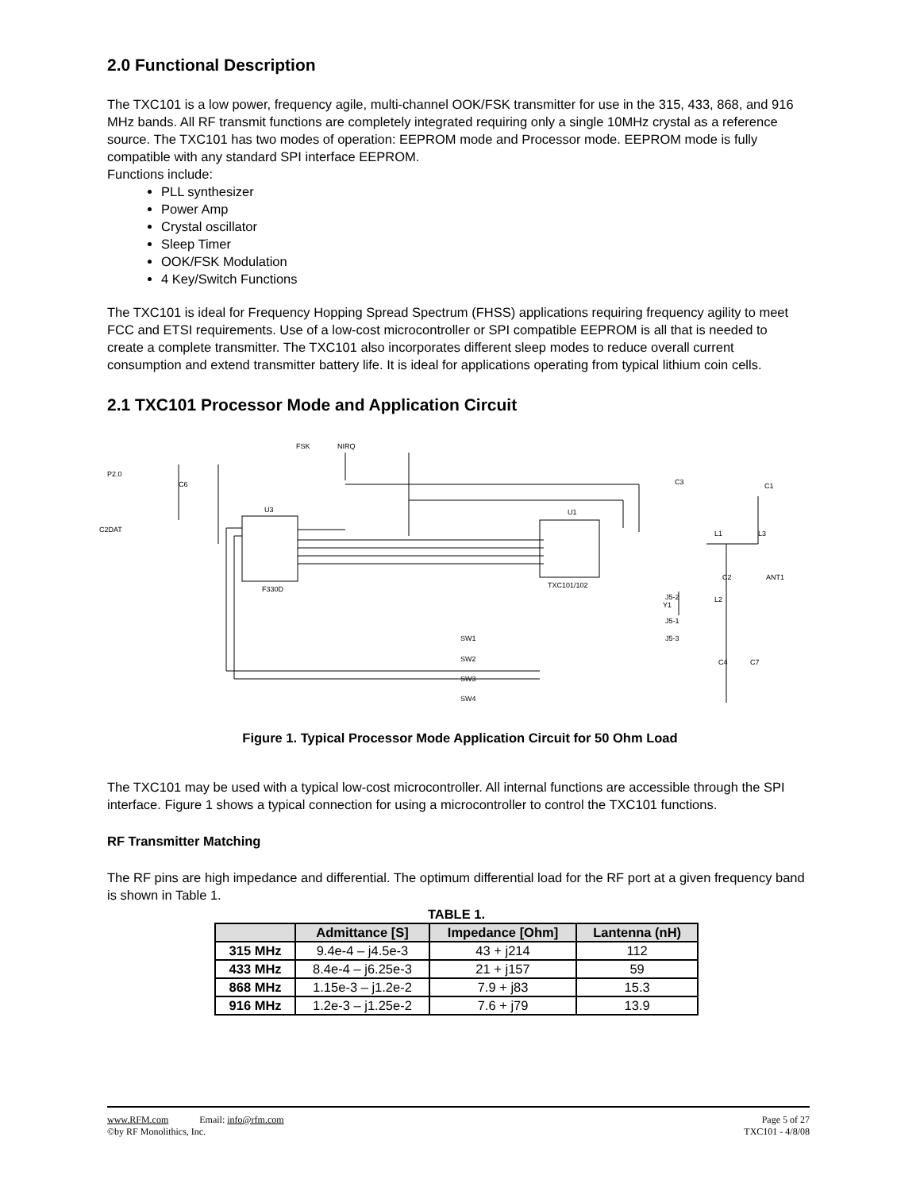2.0 Functional Description
The TXC101 is a low power, frequency agile, multi-channel OOK/FSK transmitter for use in the 315, 433, 868, and 916 MHz bands. All RF transmit functions are completely integrated requiring only a single 10MHz crystal as a reference source. The TXC101 has two modes of operation: EEPROM mode and Processor mode. EEPROM mode is fully compatible with any standard SPI interface EEPROM.
Functions include:
PLL synthesizer
Power Amp
Crystal oscillator
Sleep Timer
OOK/FSK Modulation
4 Key/Switch Functions
The TXC101 is ideal for Frequency Hopping Spread Spectrum (FHSS) applications requiring frequency agility to meet FCC and ETSI requirements. Use of a low-cost microcontroller or SPI compatible EEPROM is all that is needed to create a complete transmitter. The TXC101 also incorporates different sleep modes to reduce overall current consumption and extend transmitter battery life. It is ideal for applications operating from typical lithium coin cells.
2.1 TXC101 Processor Mode and Application Circuit
U3
F330D
U1
TXC101/102
FSK
NIRQ
P2.0
C2DAT
C6
C3
C1
L3
L1
C2
L2
C4
C7
Y1
SW1
SW2
SW3
SW4
ANT1
J5-2
J5-1
J5-3
Figure 1. Typical Processor Mode Application Circuit for 50 Ohm Load
The TXC101 may be used with a typical low-cost microcontroller. All internal functions are accessible through the SPI interface. Figure 1 shows a typical connection for using a microcontroller to control the TXC101 functions.
RF Transmitter Matching
The RF pins are high impedance and differential. The optimum differential load for the RF port at a given frequency band is shown in Table 1.
TABLE 1.
| | Admittance [S] | Impedance [Ohm] | Lantenna (nH) |
| --- | --- | --- | --- |
| 315 MHz | 9.4e-4 – j4.5e-3 | 43 + j214 | 112 |
| 433 MHz | 8.4e-4 – j6.25e-3 | 21 + j157 | 59 |
| 868 MHz | 1.15e-3 – j1.2e-2 | 7.9 + j83 | 15.3 |
| 916 MHz | 1.2e-3 – j1.25e-2 | 7.6 + j79 | 13.9 |
www.RFM.com Email: info@rfm.com
©by RF Monolithics, Inc.
Page 5 of 27
TXC101 - 4/8/08